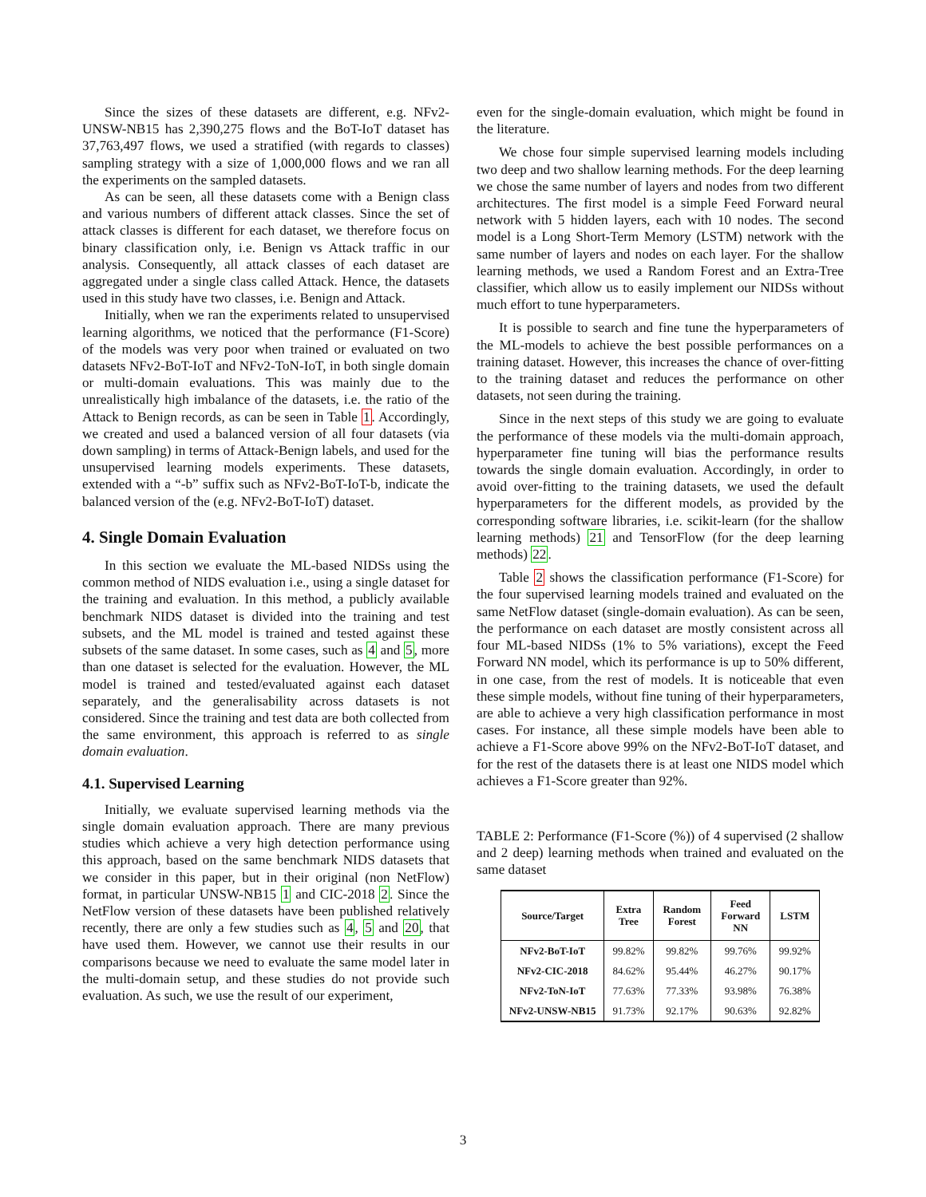Since the sizes of these datasets are different, e.g. NFv2-UNSW-NB15 has 2,390,275 flows and the BoT-IoT dataset has 37,763,497 flows, we used a stratified (with regards to classes) sampling strategy with a size of 1,000,000 flows and we ran all the experiments on the sampled datasets.
As can be seen, all these datasets come with a Benign class and various numbers of different attack classes. Since the set of attack classes is different for each dataset, we therefore focus on binary classification only, i.e. Benign vs Attack traffic in our analysis. Consequently, all attack classes of each dataset are aggregated under a single class called Attack. Hence, the datasets used in this study have two classes, i.e. Benign and Attack.
Initially, when we ran the experiments related to unsupervised learning algorithms, we noticed that the performance (F1-Score) of the models was very poor when trained or evaluated on two datasets NFv2-BoT-IoT and NFv2-ToN-IoT, in both single domain or multi-domain evaluations. This was mainly due to the unrealistically high imbalance of the datasets, i.e. the ratio of the Attack to Benign records, as can be seen in Table 1. Accordingly, we created and used a balanced version of all four datasets (via down sampling) in terms of Attack-Benign labels, and used for the unsupervised learning models experiments. These datasets, extended with a “-b” suffix such as NFv2-BoT-IoT-b, indicate the balanced version of the (e.g. NFv2-BoT-IoT) dataset.
4. Single Domain Evaluation
In this section we evaluate the ML-based NIDSs using the common method of NIDS evaluation i.e., using a single dataset for the training and evaluation. In this method, a publicly available benchmark NIDS dataset is divided into the training and test subsets, and the ML model is trained and tested against these subsets of the same dataset. In some cases, such as 4 and 5, more than one dataset is selected for the evaluation. However, the ML model is trained and tested/evaluated against each dataset separately, and the generalisability across datasets is not considered. Since the training and test data are both collected from the same environment, this approach is referred to as single domain evaluation.
4.1. Supervised Learning
Initially, we evaluate supervised learning methods via the single domain evaluation approach. There are many previous studies which achieve a very high detection performance using this approach, based on the same benchmark NIDS datasets that we consider in this paper, but in their original (non NetFlow) format, in particular UNSW-NB15 1 and CIC-2018 2. Since the NetFlow version of these datasets have been published relatively recently, there are only a few studies such as 4, 5 and 20, that have used them. However, we cannot use their results in our comparisons because we need to evaluate the same model later in the multi-domain setup, and these studies do not provide such evaluation. As such, we use the result of our experiment,
even for the single-domain evaluation, which might be found in the literature.
We chose four simple supervised learning models including two deep and two shallow learning methods. For the deep learning we chose the same number of layers and nodes from two different architectures. The first model is a simple Feed Forward neural network with 5 hidden layers, each with 10 nodes. The second model is a Long Short-Term Memory (LSTM) network with the same number of layers and nodes on each layer. For the shallow learning methods, we used a Random Forest and an Extra-Tree classifier, which allow us to easily implement our NIDSs without much effort to tune hyperparameters.
It is possible to search and fine tune the hyperparameters of the ML-models to achieve the best possible performances on a training dataset. However, this increases the chance of over-fitting to the training dataset and reduces the performance on other datasets, not seen during the training.
Since in the next steps of this study we are going to evaluate the performance of these models via the multi-domain approach, hyperparameter fine tuning will bias the performance results towards the single domain evaluation. Accordingly, in order to avoid over-fitting to the training datasets, we used the default hyperparameters for the different models, as provided by the corresponding software libraries, i.e. scikit-learn (for the shallow learning methods) 21 and TensorFlow (for the deep learning methods) 22.
Table 2 shows the classification performance (F1-Score) for the four supervised learning models trained and evaluated on the same NetFlow dataset (single-domain evaluation). As can be seen, the performance on each dataset are mostly consistent across all four ML-based NIDSs (1% to 5% variations), except the Feed Forward NN model, which its performance is up to 50% different, in one case, from the rest of models. It is noticeable that even these simple models, without fine tuning of their hyperparameters, are able to achieve a very high classification performance in most cases. For instance, all these simple models have been able to achieve a F1-Score above 99% on the NFv2-BoT-IoT dataset, and for the rest of the datasets there is at least one NIDS model which achieves a F1-Score greater than 92%.
TABLE 2: Performance (F1-Score (%)) of 4 supervised (2 shallow and 2 deep) learning methods when trained and evaluated on the same dataset
| Source/Target | Extra Tree | Random Forest | Feed Forward NN | LSTM |
| --- | --- | --- | --- | --- |
| NFv2-BoT-IoT | 99.82% | 99.82% | 99.76% | 99.92% |
| NFv2-CIC-2018 | 84.62% | 95.44% | 46.27% | 90.17% |
| NFv2-ToN-IoT | 77.63% | 77.33% | 93.98% | 76.38% |
| NFv2-UNSW-NB15 | 91.73% | 92.17% | 90.63% | 92.82% |
3